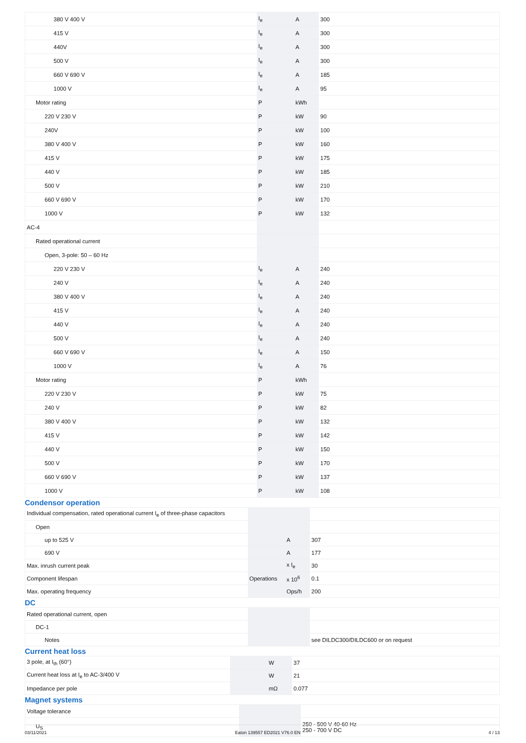| 380 V 400 V | I<sub>e</sub> | A | 300 |
| 415 V | I<sub>e</sub> | A | 300 |
| 440V | I<sub>e</sub> | A | 300 |
| 500 V | I<sub>e</sub> | A | 300 |
| 660 V 690 V | I<sub>e</sub> | A | 185 |
| 1000 V | I<sub>e</sub> | A | 95 |
| Motor rating | P | kWh | |
| 220 V 230 V | P | kW | 90 |
| 240V | P | kW | 100 |
| 380 V 400 V | P | kW | 160 |
| 415 V | P | kW | 175 |
| 440 V | P | kW | 185 |
| 500 V | P | kW | 210 |
| 660 V 690 V | P | kW | 170 |
| 1000 V | P | kW | 132 |
| AC-4 | | | |
| Rated operational current | | | |
| Open, 3-pole: 50 – 60 Hz | | | |
| 220 V 230 V | I<sub>e</sub> | A | 240 |
| 240 V | I<sub>e</sub> | A | 240 |
| 380 V 400 V | I<sub>e</sub> | A | 240 |
| 415 V | I<sub>e</sub> | A | 240 |
| 440 V | I<sub>e</sub> | A | 240 |
| 500 V | I<sub>e</sub> | A | 240 |
| 660 V 690 V | I<sub>e</sub> | A | 150 |
| 1000 V | I<sub>e</sub> | A | 76 |
| Motor rating | P | kWh | |
| 220 V 230 V | P | kW | 75 |
| 240 V | P | kW | 82 |
| 380 V 400 V | P | kW | 132 |
| 415 V | P | kW | 142 |
| 440 V | P | kW | 150 |
| 500 V | P | kW | 170 |
| 660 V 690 V | P | kW | 137 |
| 1000 V | P | kW | 108 |
Condensor operation
| Individual compensation, rated operational current I<sub>e</sub> of three-phase capacitors | | | |
| Open | | | |
| up to 525 V | | A | 307 |
| 690 V | | A | 177 |
| Max. inrush current peak | | x I<sub>e</sub> | 30 |
| Component lifespan | Operations | x 10<sup>6</sup> | 0.1 |
| Max. operating frequency | | Ops/h | 200 |
DC
| Rated operational current, open | | | |
| DC-1 | | | |
| Notes | | | see DILDC300/DILDC600 or on request |
Current heat loss
| 3 pole, at I<sub>th</sub> (60°) | | W | 37 |
| Current heat loss at I<sub>e</sub> to AC-3/400 V | | W | 21 |
| Impedance per pole | | mΩ | 0.077 |
Magnet systems
| Voltage tolerance | | | |
| U<sub>S</sub> | | | 250 - 500 V 40-60 Hz 250 - 700 V DC |
03/11/2021 Eaton 139557 ED2021 V76.0 EN 4 / 13